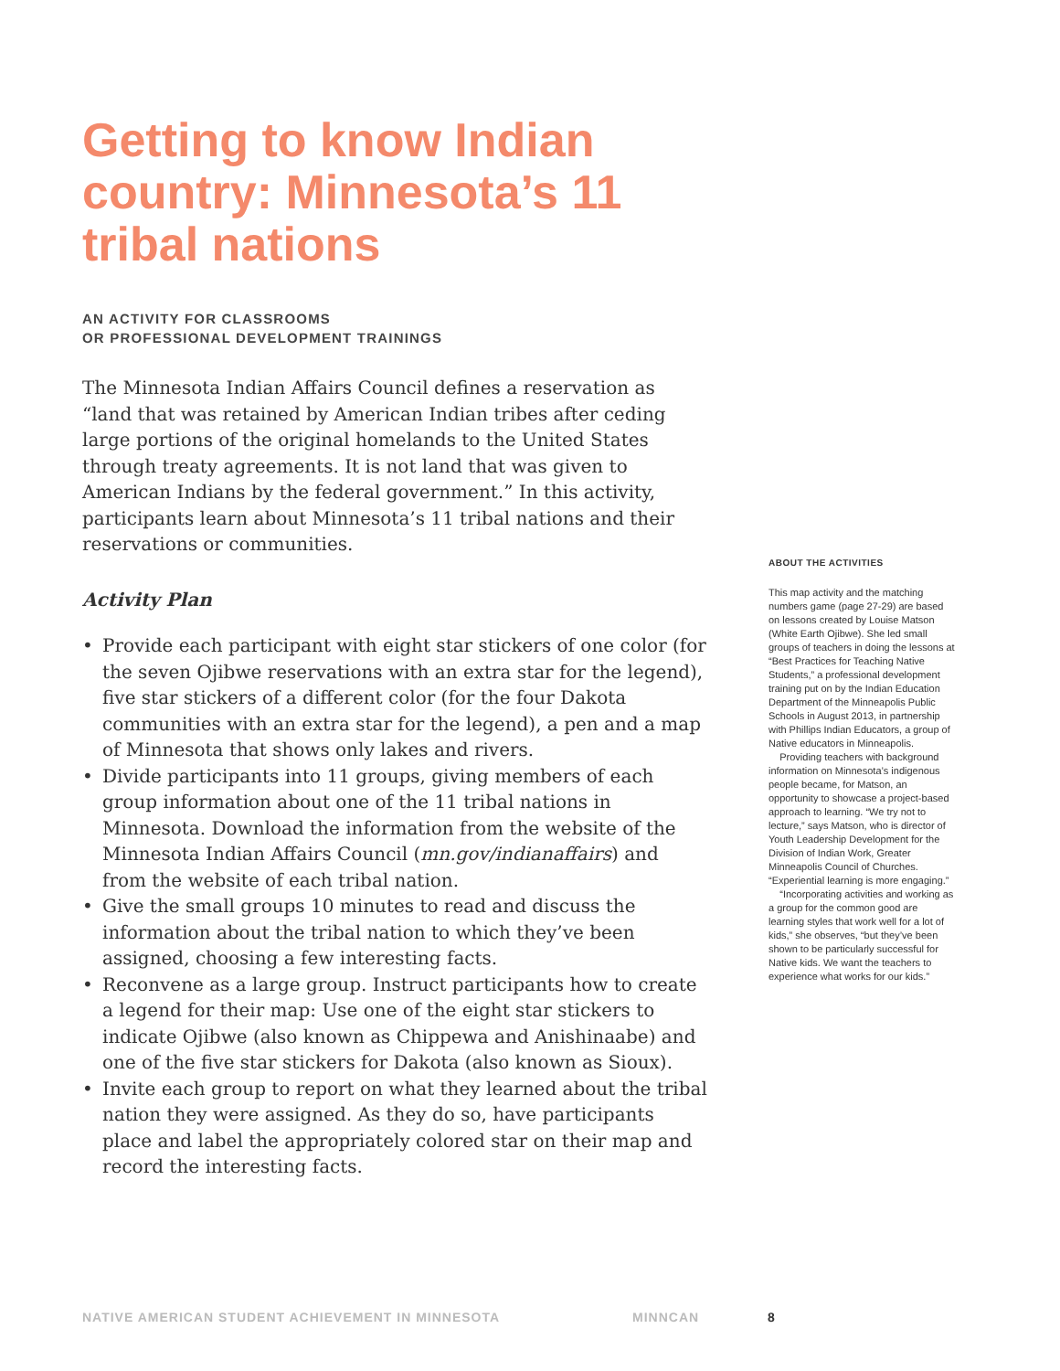Getting to know Indian country: Minnesota’s 11 tribal nations
AN ACTIVITY FOR CLASSROOMS
OR PROFESSIONAL DEVELOPMENT TRAININGS
The Minnesota Indian Affairs Council defines a reservation as “land that was retained by American Indian tribes after ceding large portions of the original homelands to the United States through treaty agreements. It is not land that was given to American Indians by the federal government.” In this activity, participants learn about Minnesota’s 11 tribal nations and their reservations or communities.
Activity Plan
• Provide each participant with eight star stickers of one color (for the seven Ojibwe reservations with an extra star for the legend), five star stickers of a different color (for the four Dakota communities with an extra star for the legend), a pen and a map of Minnesota that shows only lakes and rivers.
• Divide participants into 11 groups, giving members of each group information about one of the 11 tribal nations in Minnesota. Download the information from the website of the Minnesota Indian Affairs Council (mn.gov/indianaffairs) and from the website of each tribal nation.
• Give the small groups 10 minutes to read and discuss the information about the tribal nation to which they’ve been assigned, choosing a few interesting facts.
• Reconvene as a large group. Instruct participants how to create a legend for their map: Use one of the eight star stickers to indicate Ojibwe (also known as Chippewa and Anishinaabe) and one of the five star stickers for Dakota (also known as Sioux).
• Invite each group to report on what they learned about the tribal nation they were assigned. As they do so, have participants place and label the appropriately colored star on their map and record the interesting facts.
ABOUT THE ACTIVITIES
This map activity and the matching numbers game (page 27-29) are based on lessons created by Louise Matson (White Earth Ojibwe). She led small groups of teachers in doing the lessons at “Best Practices for Teaching Native Students,” a professional development training put on by the Indian Education Department of the Minneapolis Public Schools in August 2013, in partnership with Phillips Indian Educators, a group of Native educators in Minneapolis.
Providing teachers with background information on Minnesota’s indigenous people became, for Matson, an opportunity to showcase a project-based approach to learning. “We try not to lecture,” says Matson, who is director of Youth Leadership Development for the Division of Indian Work, Greater Minneapolis Council of Churches. “Experiential learning is more engaging.”
“Incorporating activities and working as a group for the common good are learning styles that work well for a lot of kids,” she observes, “but they’ve been shown to be particularly successful for Native kids. We want the teachers to experience what works for our kids.”
NATIVE AMERICAN STUDENT ACHIEVEMENT IN MINNESOTA MINNCAN 8